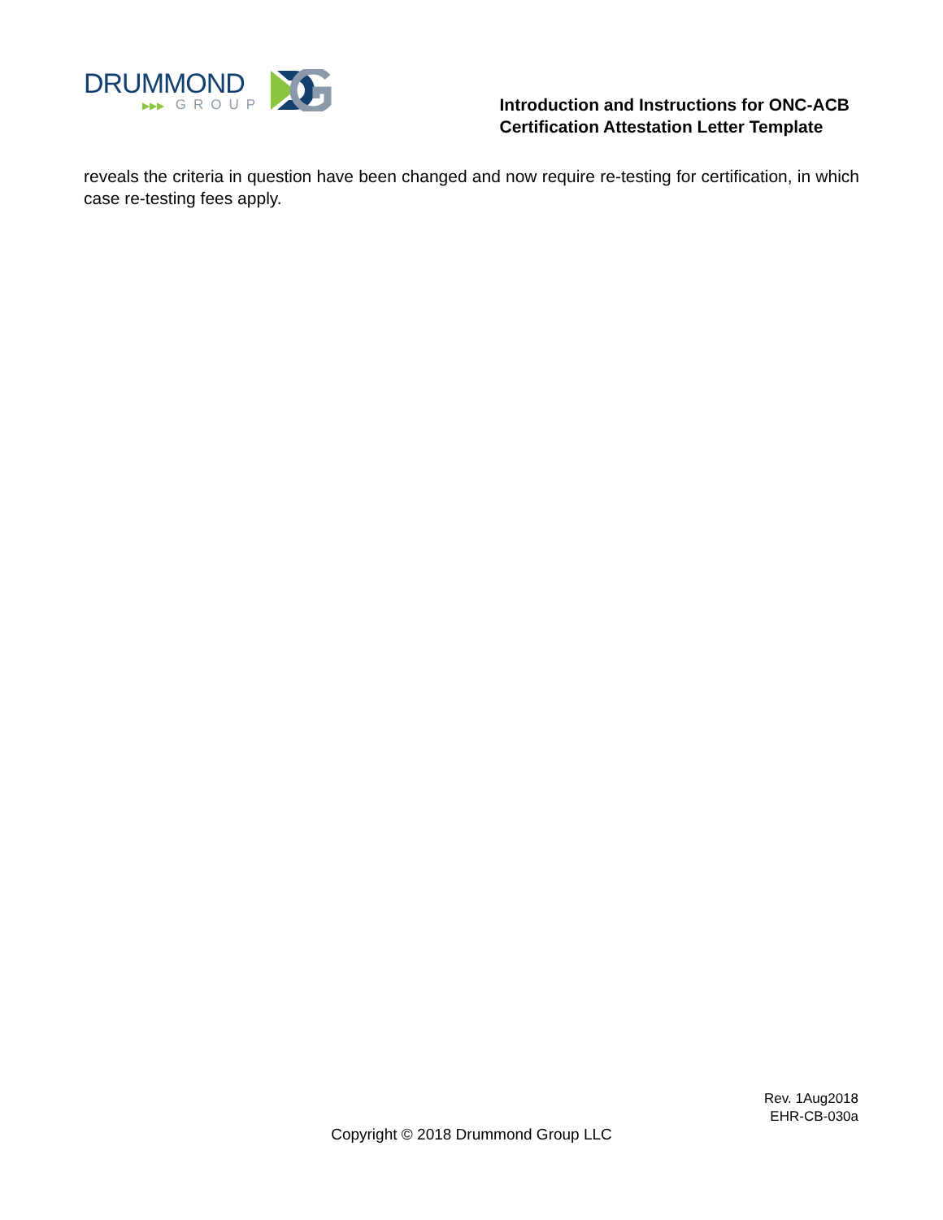DRUMMOND
▶▶▶ GROUP
Introduction and Instructions for ONC-ACB
Certification Attestation Letter Template
reveals the criteria in question have been changed and now require re-testing for certification, in which case re-testing fees apply.
Rev. 1Aug2018
EHR-CB-030a
Copyright © 2018 Drummond Group LLC